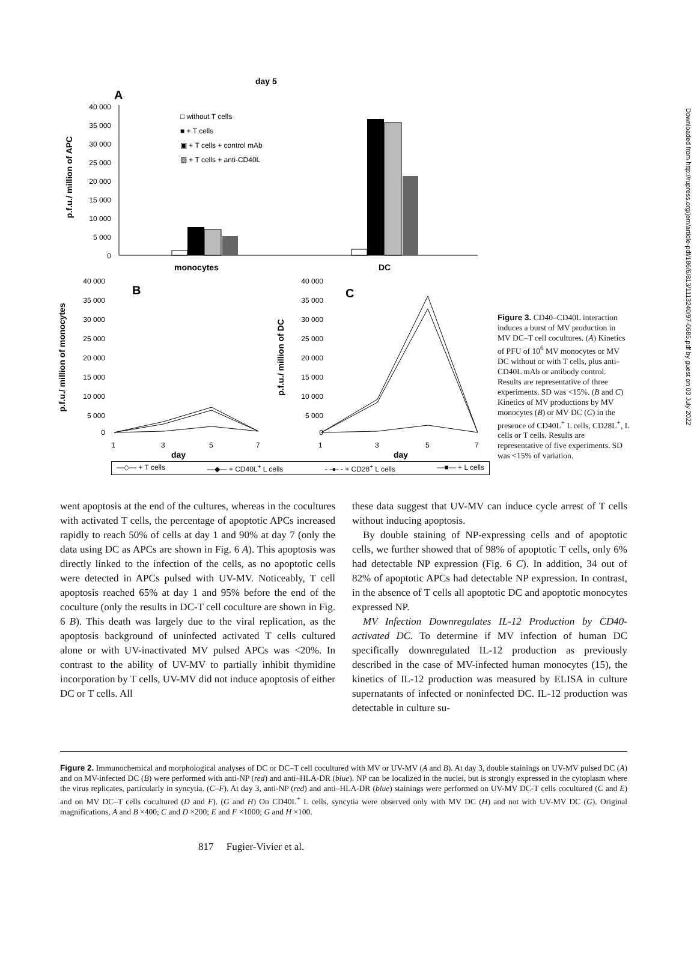Downloaded from http://rupress.org/jem/article-pdf/186/6/813/1113240/97-0685.pdf by guest on 03 July 2022
day 5
A
p.f.u./ million of APC
40 000
35 000
30 000
25 000
20 000
15 000
10 000
5 000
0
□ without T cells
■ + T cells
▣ + T cells + control mAb
▨ + T cells + anti-CD40L
monocytes
DC
B
C
p.f.u./ million of monocytes
p.f.u./ million of DC
40 000
35 000
30 000
25 000
20 000
15 000
10 000
5 000
0
40 000
35 000
30 000
25 000
20 000
15 000
10 000
5 000
0
1
3
5
7
1
3
5
7
day
day
Figure 3. CD40–CD40L interaction induces a burst of MV production in MV DC–T cell cocultures. (A) Kinetics of PFU of 10<sup>6</sup> MV monocytes or MV DC without or with T cells, plus anti-CD40L mAb or antibody control. Results are representative of three experiments. SD was <15%. (B and C) Kinetics of MV productions by MV monocytes (B) or MV DC (C) in the presence of CD40L<sup>+</sup> L cells, CD28L<sup>+</sup>, L cells or T cells. Results are representative of five experiments. SD was <15% of variation.
—◇— + T cells —◆— + CD40L<sup>+</sup> L cells - -●- - + CD28<sup>+</sup> L cells —■— + L cells
went apoptosis at the end of the cultures, whereas in the cocultures with activated T cells, the percentage of apoptotic APCs increased rapidly to reach 50% of cells at day 1 and 90% at day 7 (only the data using DC as APCs are shown in Fig. 6 A). This apoptosis was directly linked to the infection of the cells, as no apoptotic cells were detected in APCs pulsed with UV-MV. Noticeably, T cell apoptosis reached 65% at day 1 and 95% before the end of the coculture (only the results in DC-T cell coculture are shown in Fig. 6 B). This death was largely due to the viral replication, as the apoptosis background of uninfected activated T cells cultured alone or with UV-inactivated MV pulsed APCs was <20%. In contrast to the ability of UV-MV to partially inhibit thymidine incorporation by T cells, UV-MV did not induce apoptosis of either DC or T cells. All
these data suggest that UV-MV can induce cycle arrest of T cells without inducing apoptosis.
By double staining of NP-expressing cells and of apoptotic cells, we further showed that of 98% of apoptotic T cells, only 6% had detectable NP expression (Fig. 6 C). In addition, 34 out of 82% of apoptotic APCs had detectable NP expression. In contrast, in the absence of T cells all apoptotic DC and apoptotic monocytes expressed NP.
MV Infection Downregulates IL-12 Production by CD40-activated DC. To determine if MV infection of human DC specifically downregulated IL-12 production as previously described in the case of MV-infected human monocytes (15), the kinetics of IL-12 production was measured by ELISA in culture supernatants of infected or noninfected DC. IL-12 production was detectable in culture su-
Figure 2. Immunochemical and morphological analyses of DC or DC–T cell cocultured with MV or UV-MV (A and B). At day 3, double stainings on UV-MV pulsed DC (A) and on MV-infected DC (B) were performed with anti-NP (red) and anti–HLA-DR (blue). NP can be localized in the nuclei, but is strongly expressed in the cytoplasm where the virus replicates, particularly in syncytia. (C–F). At day 3, anti-NP (red) and anti–HLA-DR (blue) stainings were performed on UV-MV DC-T cells cocultured (C and E) and on MV DC–T cells cocultured (D and F). (G and H) On CD40L<sup>+</sup> L cells, syncytia were observed only with MV DC (H) and not with UV-MV DC (G). Original magnifications, A and B ×400; C and D ×200; E and F ×1000; G and H ×100.
817 Fugier-Vivier et al.